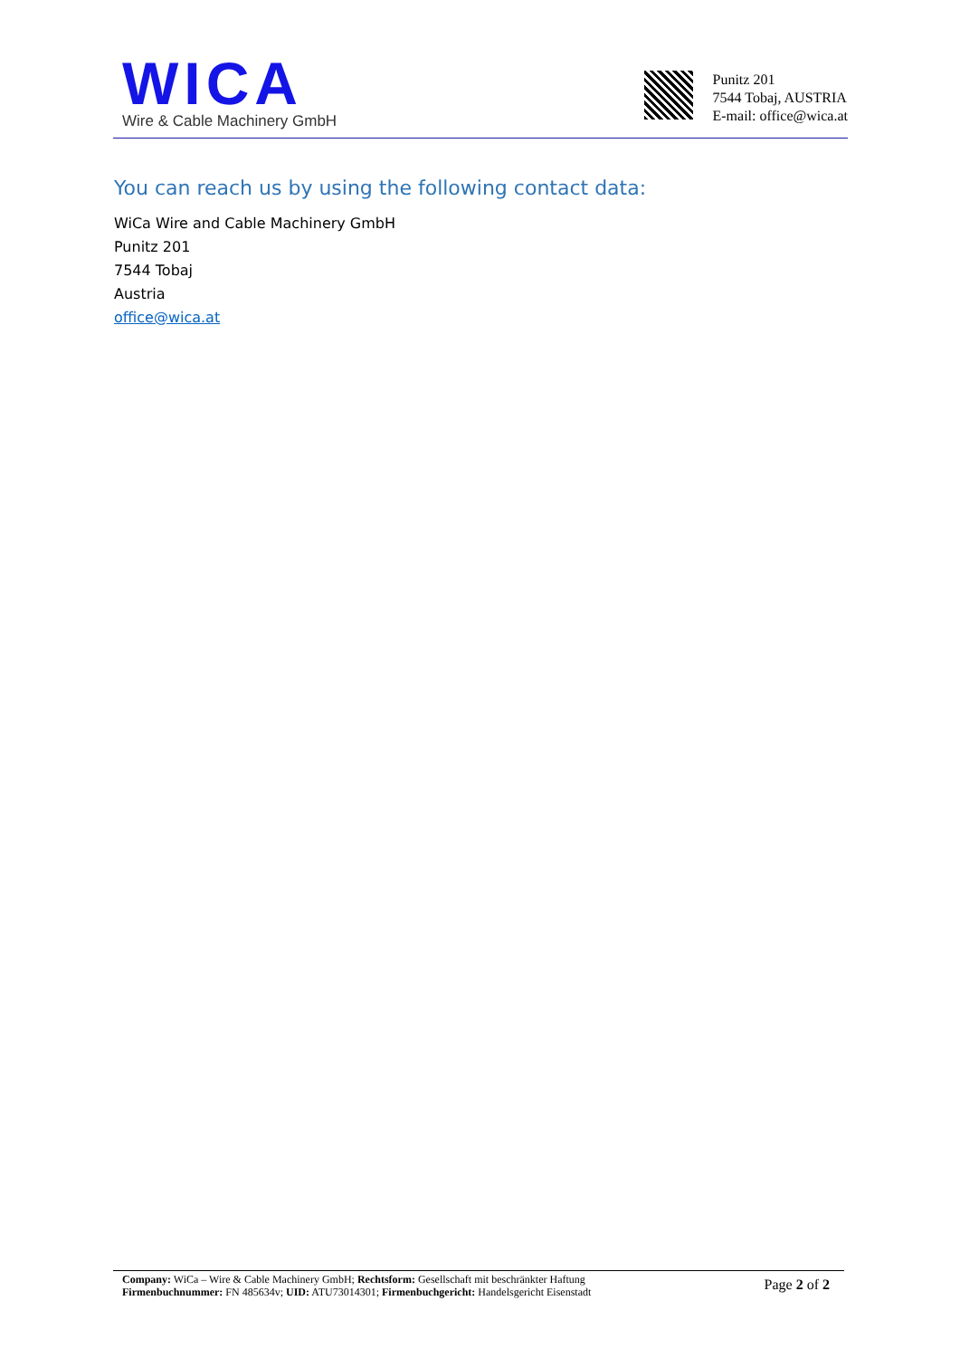WICA
Wire & Cable Machinery GmbH
Punitz 201
7544 Tobaj, AUSTRIA
E-mail: office@wica.at
You can reach us by using the following contact data:
WiCa Wire and Cable Machinery GmbH
Punitz 201
7544 Tobaj
Austria
office@wica.at
Company: WiCa – Wire & Cable Machinery GmbH; Rechtsform: Gesellschaft mit beschränkter Haftung
Firmenbuchnummer: FN 485634v; UID: ATU73014301; Firmenbuchgericht: Handelsgericht Eisenstadt
Page 2 of 2